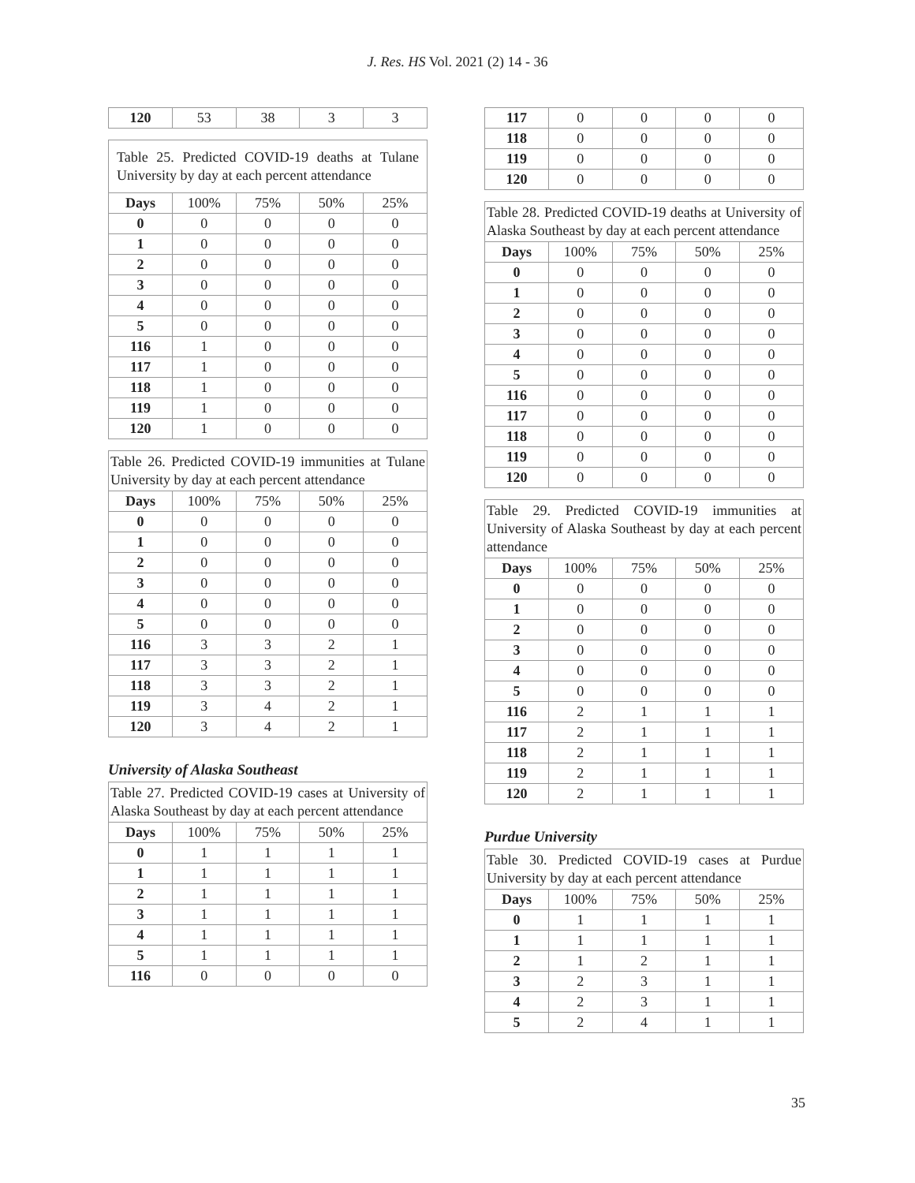J. Res. HS Vol. 2021 (2) 14 - 36
| 120 | 53 | 38 | 3 | 3 |
Table 25. Predicted COVID-19 deaths at Tulane University by day at each percent attendance
| Days | 100% | 75% | 50% | 25% |
| --- | --- | --- | --- | --- |
| 0 | 0 | 0 | 0 | 0 |
| 1 | 0 | 0 | 0 | 0 |
| 2 | 0 | 0 | 0 | 0 |
| 3 | 0 | 0 | 0 | 0 |
| 4 | 0 | 0 | 0 | 0 |
| 5 | 0 | 0 | 0 | 0 |
| 116 | 1 | 0 | 0 | 0 |
| 117 | 1 | 0 | 0 | 0 |
| 118 | 1 | 0 | 0 | 0 |
| 119 | 1 | 0 | 0 | 0 |
| 120 | 1 | 0 | 0 | 0 |
Table 26. Predicted COVID-19 immunities at Tulane University by day at each percent attendance
| Days | 100% | 75% | 50% | 25% |
| --- | --- | --- | --- | --- |
| 0 | 0 | 0 | 0 | 0 |
| 1 | 0 | 0 | 0 | 0 |
| 2 | 0 | 0 | 0 | 0 |
| 3 | 0 | 0 | 0 | 0 |
| 4 | 0 | 0 | 0 | 0 |
| 5 | 0 | 0 | 0 | 0 |
| 116 | 3 | 3 | 2 | 1 |
| 117 | 3 | 3 | 2 | 1 |
| 118 | 3 | 3 | 2 | 1 |
| 119 | 3 | 4 | 2 | 1 |
| 120 | 3 | 4 | 2 | 1 |
University of Alaska Southeast
Table 27. Predicted COVID-19 cases at University of Alaska Southeast by day at each percent attendance
| Days | 100% | 75% | 50% | 25% |
| --- | --- | --- | --- | --- |
| 0 | 1 | 1 | 1 | 1 |
| 1 | 1 | 1 | 1 | 1 |
| 2 | 1 | 1 | 1 | 1 |
| 3 | 1 | 1 | 1 | 1 |
| 4 | 1 | 1 | 1 | 1 |
| 5 | 1 | 1 | 1 | 1 |
| 116 | 0 | 0 | 0 | 0 |
| 117 | 0 | 0 | 0 | 0 |
| 118 | 0 | 0 | 0 | 0 |
| 119 | 0 | 0 | 0 | 0 |
| 120 | 0 | 0 | 0 | 0 |
Table 28. Predicted COVID-19 deaths at University of Alaska Southeast by day at each percent attendance
| Days | 100% | 75% | 50% | 25% |
| --- | --- | --- | --- | --- |
| 0 | 0 | 0 | 0 | 0 |
| 1 | 0 | 0 | 0 | 0 |
| 2 | 0 | 0 | 0 | 0 |
| 3 | 0 | 0 | 0 | 0 |
| 4 | 0 | 0 | 0 | 0 |
| 5 | 0 | 0 | 0 | 0 |
| 116 | 0 | 0 | 0 | 0 |
| 117 | 0 | 0 | 0 | 0 |
| 118 | 0 | 0 | 0 | 0 |
| 119 | 0 | 0 | 0 | 0 |
| 120 | 0 | 0 | 0 | 0 |
Table 29. Predicted COVID-19 immunities at University of Alaska Southeast by day at each percent attendance
| Days | 100% | 75% | 50% | 25% |
| --- | --- | --- | --- | --- |
| 0 | 0 | 0 | 0 | 0 |
| 1 | 0 | 0 | 0 | 0 |
| 2 | 0 | 0 | 0 | 0 |
| 3 | 0 | 0 | 0 | 0 |
| 4 | 0 | 0 | 0 | 0 |
| 5 | 0 | 0 | 0 | 0 |
| 116 | 2 | 1 | 1 | 1 |
| 117 | 2 | 1 | 1 | 1 |
| 118 | 2 | 1 | 1 | 1 |
| 119 | 2 | 1 | 1 | 1 |
| 120 | 2 | 1 | 1 | 1 |
Purdue University
Table 30. Predicted COVID-19 cases at Purdue University by day at each percent attendance
| Days | 100% | 75% | 50% | 25% |
| --- | --- | --- | --- | --- |
| 0 | 1 | 1 | 1 | 1 |
| 1 | 1 | 1 | 1 | 1 |
| 2 | 1 | 2 | 1 | 1 |
| 3 | 2 | 3 | 1 | 1 |
| 4 | 2 | 3 | 1 | 1 |
| 5 | 2 | 4 | 1 | 1 |
35